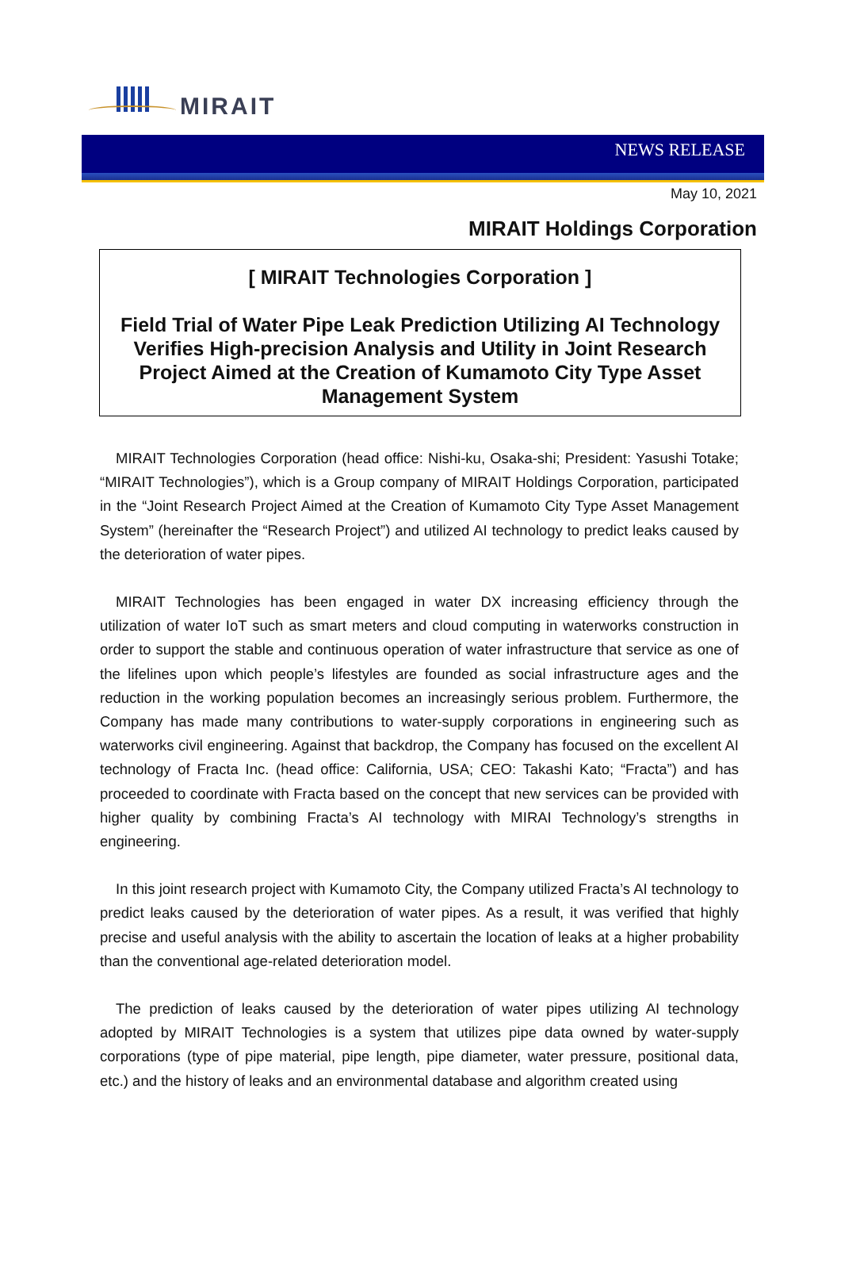MIRAIT
NEWS RELEASE
May 10, 2021
MIRAIT Holdings Corporation
[ MIRAIT Technologies Corporation ]
Field Trial of Water Pipe Leak Prediction Utilizing AI Technology Verifies High-precision Analysis and Utility in Joint Research Project Aimed at the Creation of Kumamoto City Type Asset Management System
MIRAIT Technologies Corporation (head office: Nishi-ku, Osaka-shi; President: Yasushi Totake; “MIRAIT Technologies”), which is a Group company of MIRAIT Holdings Corporation, participated in the “Joint Research Project Aimed at the Creation of Kumamoto City Type Asset Management System” (hereinafter the “Research Project”) and utilized AI technology to predict leaks caused by the deterioration of water pipes.
MIRAIT Technologies has been engaged in water DX increasing efficiency through the utilization of water IoT such as smart meters and cloud computing in waterworks construction in order to support the stable and continuous operation of water infrastructure that service as one of the lifelines upon which people’s lifestyles are founded as social infrastructure ages and the reduction in the working population becomes an increasingly serious problem. Furthermore, the Company has made many contributions to water-supply corporations in engineering such as waterworks civil engineering. Against that backdrop, the Company has focused on the excellent AI technology of Fracta Inc. (head office: California, USA; CEO: Takashi Kato; “Fracta”) and has proceeded to coordinate with Fracta based on the concept that new services can be provided with higher quality by combining Fracta’s AI technology with MIRAI Technology’s strengths in engineering.
In this joint research project with Kumamoto City, the Company utilized Fracta’s AI technology to predict leaks caused by the deterioration of water pipes. As a result, it was verified that highly precise and useful analysis with the ability to ascertain the location of leaks at a higher probability than the conventional age-related deterioration model.
The prediction of leaks caused by the deterioration of water pipes utilizing AI technology adopted by MIRAIT Technologies is a system that utilizes pipe data owned by water-supply corporations (type of pipe material, pipe length, pipe diameter, water pressure, positional data, etc.) and the history of leaks and an environmental database and algorithm created using